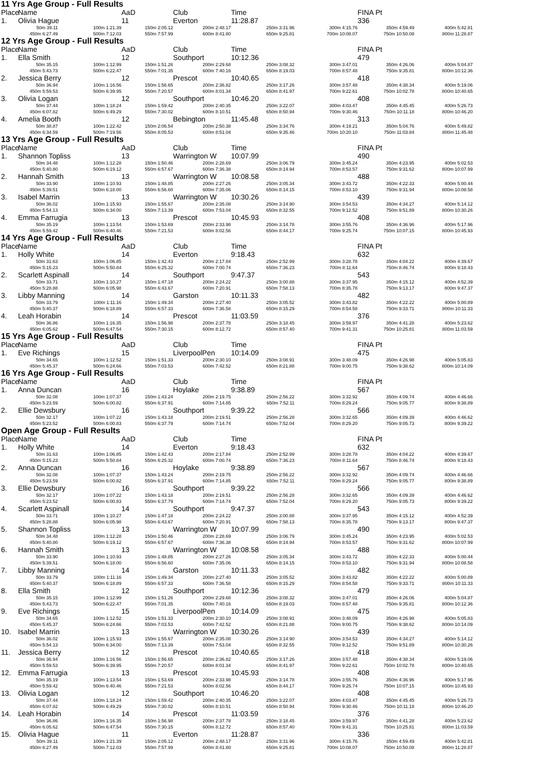11 Yrs Age Group - Full Results
| Place | Name | | AaD | Club | Time | | FINA Pt | |
| --- | --- | --- | --- | --- | --- | --- | --- | --- |
| 1. | Olivia Hague | | 11 | Everton | 11:28.87 | | 336 | |
| 50m 39.11 | | 100m 1:21.39 | 150m 2:05.12 | 200m 2:48.17 | 250m 3:31.96 | 300m 4:15.76 | 350m 4:59.49 | 400m 5:42.81 |
| 450m 6:27.49 | | 500m 7:12.03 | 550m 7:57.99 | 600m 8:41.80 | 650m 9:25.81 | 700m 10:08.07 | 750m 10:50.08 | 800m 11:28.87 |
12 Yrs Age Group - Full Results
| Place | Name | | AaD | Club | Time | | FINA Pt | |
| --- | --- | --- | --- | --- | --- | --- | --- | --- |
| 1. | Ella Smith | | 12 | Southport | 10:12.36 | | 479 | |
| 50m 35.15 | | 100m 1:12.99 | 150m 1:51.26 | 200m 2:29.68 | 250m 3:08.32 | 300m 3:47.01 | 350m 4:26.06 | 400m 5:04.87 |
| 450m 5:43.73 | | 500m 6:22.47 | 550m 7:01.35 | 600m 7:40.16 | 650m 8:19.03 | 700m 8:57.48 | 750m 9:35.81 | 800m 10:12.36 |
| 2. | Jessica Berry | | 12 | Prescot | 10:40.65 | | 418 | |
| 50m 36.94 | | 100m 1:16.56 | 150m 1:56.65 | 200m 2:36.82 | 250m 3:17.26 | 300m 3:57.48 | 350m 4:38.34 | 400m 5:19.06 |
| 450m 5:59.53 | | 500m 6:39.95 | 550m 7:20.57 | 600m 8:01.34 | 650m 8:41.97 | 700m 9:22.61 | 750m 10:02.78 | 800m 10:40.65 |
| 3. | Olivia Logan | | 12 | Southport | 10:46.20 | | 408 | |
| 50m 37.44 | | 100m 1:18.24 | 150m 1:59.42 | 200m 2:40.35 | 250m 3:22.07 | 300m 4:03.47 | 350m 4:45.45 | 400m 5:26.73 |
| 450m 6:07.82 | | 500m 6:49.29 | 550m 7:30.02 | 600m 8:10.51 | 650m 8:50.94 | 700m 9:30.46 | 750m 10:11.18 | 800m 10:46.20 |
| 4. | Amelia Booth | | 12 | Bebington | 11:45.48 | | 313 | |
| 50m 38.87 | | 100m 1:22.42 | 150m 2:06.54 | 200m 2:50.38 | 250m 3:34.76 | 300m 4:19.21 | 350m 5:04.76 | 400m 5:49.82 |
| 450m 6:34.59 | | 500m 7:19.56 | 550m 8:05.53 | 600m 8:51.04 | 650m 9:35.46 | 700m 10:20.10 | 750m 11:03.84 | 800m 11:45.48 |
13 Yrs Age Group - Full Results
| Place | Name | | AaD | Club | Time | | FINA Pt | |
| --- | --- | --- | --- | --- | --- | --- | --- | --- |
| 1. | Shannon Topliss | | 13 | Warrington W | 10:07.99 | | 490 | |
| 50m 34.48 | | 100m 1:12.28 | 150m 1:50.46 | 200m 2:28.69 | 250m 3:06.79 | 300m 3:45.24 | 350m 4:23.95 | 400m 5:02.53 |
| 450m 5:40.80 | | 500m 6:19.12 | 550m 6:57.67 | 600m 7:36.38 | 650m 8:14.94 | 700m 8:53.57 | 750m 9:31.62 | 800m 10:07.99 |
| 2. | Hannah Smith | | 13 | Warrington W | 10:08.58 | | 488 | |
| 50m 33.90 | | 100m 1:10.93 | 150m 1:48.85 | 200m 2:27.26 | 250m 3:05.34 | 300m 3:43.72 | 350m 4:22.33 | 400m 5:00.44 |
| 450m 5:39.51 | | 500m 6:18.00 | 550m 6:56.60 | 600m 7:35.06 | 650m 8:14.15 | 700m 8:53.10 | 750m 9:31.94 | 800m 10:08.58 |
| 3. | Isabel Marrin | | 13 | Warrington W | 10:30.26 | | 439 | |
| 50m 36.02 | | 100m 1:15.93 | 150m 1:55.67 | 200m 2:35.08 | 250m 3:14.90 | 300m 3:54.53 | 350m 4:34.27 | 400m 5:14.12 |
| 450m 5:54.13 | | 500m 6:34.00 | 550m 7:13.39 | 600m 7:53.04 | 650m 8:32.55 | 700m 9:12.52 | 750m 9:51.89 | 800m 10:30.26 |
| 4. | Emma Farrugia | | 13 | Prescot | 10:45.93 | | 408 | |
| 50m 35.19 | | 100m 1:13.54 | 150m 1:53.69 | 200m 2:33.98 | 250m 3:14.78 | 300m 3:55.76 | 350m 4:36.96 | 400m 5:17.96 |
| 450m 5:59.42 | | 500m 6:40.46 | 550m 7:21.53 | 600m 8:02.56 | 650m 8:44.17 | 700m 9:25.74 | 750m 10:07.15 | 800m 10:45.93 |
14 Yrs Age Group - Full Results
| Place | Name | | AaD | Club | Time | | FINA Pt | |
| --- | --- | --- | --- | --- | --- | --- | --- | --- |
| 1. | Holly White | | 14 | Everton | 9:18.43 | | 632 | |
| 50m 31.63 | | 100m 1:06.85 | 150m 1:42.43 | 200m 2:17.84 | 250m 2:52.99 | 300m 3:28.78 | 350m 4:04.22 | 400m 4:39.67 |
| 450m 5:15.23 | | 500m 5:50.84 | 550m 6:25.32 | 600m 7:00.74 | 650m 7:36.23 | 700m 8:11.64 | 750m 8:46.74 | 800m 9:18.43 |
| 2. | Scarlett Aspinall | | 14 | Southport | 9:47.37 | | 543 | |
| 50m 33.71 | | 100m 1:10.27 | 150m 1:47.18 | 200m 2:24.22 | 250m 3:00.88 | 300m 3:37.95 | 350m 4:15.12 | 400m 4:52.39 |
| 450m 5:28.88 | | 500m 6:05.98 | 550m 6:43.67 | 600m 7:20.91 | 650m 7:58.13 | 700m 8:35.78 | 750m 9:13.17 | 800m 9:47.37 |
| 3. | Libby Manning | | 14 | Garston | 10:11.33 | | 482 | |
| 50m 33.79 | | 100m 1:11.16 | 150m 1:49.34 | 200m 2:27.40 | 250m 3:05.52 | 300m 3:43.82 | 350m 4:22.22 | 400m 5:00.89 |
| 450m 5:40.37 | | 500m 6:18.89 | 550m 6:57.33 | 600m 7:36.58 | 650m 8:15.29 | 700m 8:54.58 | 750m 9:33.71 | 800m 10:11.33 |
| 4. | Leah Horabin | | 14 | Prescot | 11:03.59 | | 376 | |
| 50m 36.86 | | 100m 1:16.35 | 150m 1:56.98 | 200m 2:37.78 | 250m 3:18.45 | 300m 3:59.97 | 350m 4:41.28 | 400m 5:23.62 |
| 450m 6:05.62 | | 500m 6:47.54 | 550m 7:30.15 | 600m 8:12.72 | 650m 8:57.40 | 700m 9:41.31 | 750m 10:25.81 | 800m 11:03.59 |
15 Yrs Age Group - Full Results
| Place | Name | | AaD | Club | Time | | FINA Pt | |
| --- | --- | --- | --- | --- | --- | --- | --- | --- |
| 1. | Eve Richings | | 15 | LiverpoolPen | 10:14.09 | | 475 | |
| 50m 34.65 | | 100m 1:12.52 | 150m 1:51.33 | 200m 2:30.10 | 250m 3:08.91 | 300m 3:48.09 | 350m 4:26.98 | 400m 5:05.83 |
| 450m 5:45.37 | | 500m 6:24.66 | 550m 7:03.53 | 600m 7:42.52 | 650m 8:21.88 | 700m 9:00.75 | 750m 9:38.62 | 800m 10:14.09 |
16 Yrs Age Group - Full Results
| Place | Name | | AaD | Club | Time | | FINA Pt | |
| --- | --- | --- | --- | --- | --- | --- | --- | --- |
| 1. | Anna Duncan | | 16 | Hoylake | 9:38.89 | | 567 | |
| 50m 32.08 | | 100m 1:07.37 | 150m 1:43.24 | 200m 2:19.75 | 250m 2:56.22 | 300m 3:32.92 | 350m 4:09.74 | 400m 4:46.66 |
| 450m 5:23.59 | | 500m 6:00.82 | 550m 6:37.91 | 600m 7:14.85 | 650m 7:52.11 | 700m 8:29.24 | 750m 9:05.77 | 800m 9:38.89 |
| 2. | Ellie Dewsbury | | 16 | Southport | 9:39.22 | | 566 | |
| 50m 32.17 | | 100m 1:07.22 | 150m 1:43.18 | 200m 2:19.51 | 250m 2:56.28 | 300m 3:32.65 | 350m 4:09.39 | 400m 4:46.62 |
| 450m 5:23.52 | | 500m 6:00.83 | 550m 6:37.79 | 600m 7:14.74 | 650m 7:52.04 | 700m 8:29.20 | 750m 9:05.73 | 800m 9:39.22 |
Open Age Group - Full Results
| Place | Name | | AaD | Club | Time | | FINA Pt | |
| --- | --- | --- | --- | --- | --- | --- | --- | --- |
| 1. | Holly White | | 14 | Everton | 9:18.43 | | 632 | |
| 50m 31.63 | | 100m 1:06.85 | 150m 1:42.43 | 200m 2:17.84 | 250m 2:52.99 | 300m 3:28.78 | 350m 4:04.22 | 400m 4:39.67 |
| 450m 5:15.23 | | 500m 5:50.84 | 550m 6:25.32 | 600m 7:00.74 | 650m 7:36.23 | 700m 8:11.64 | 750m 8:46.74 | 800m 9:18.43 |
| 2. | Anna Duncan | | 16 | Hoylake | 9:38.89 | | 567 | |
| 50m 32.08 | | 100m 1:07.37 | 150m 1:43.24 | 200m 2:19.75 | 250m 2:56.22 | 300m 3:32.92 | 350m 4:09.74 | 400m 4:46.66 |
| 450m 5:23.59 | | 500m 6:00.82 | 550m 6:37.91 | 600m 7:14.85 | 650m 7:52.11 | 700m 8:29.24 | 750m 9:05.77 | 800m 9:38.89 |
| 3. | Ellie Dewsbury | | 16 | Southport | 9:39.22 | | 566 | |
| 50m 32.17 | | 100m 1:07.22 | 150m 1:43.18 | 200m 2:19.51 | 250m 2:56.28 | 300m 3:32.65 | 350m 4:09.39 | 400m 4:46.62 |
| 450m 5:23.52 | | 500m 6:00.83 | 550m 6:37.79 | 600m 7:14.74 | 650m 7:52.04 | 700m 8:29.20 | 750m 9:05.73 | 800m 9:39.22 |
| 4. | Scarlett Aspinall | | 14 | Southport | 9:47.37 | | 543 | |
| 50m 33.71 | | 100m 1:10.27 | 150m 1:47.18 | 200m 2:24.22 | 250m 3:00.88 | 300m 3:37.95 | 350m 4:15.12 | 400m 4:52.39 |
| 450m 5:28.88 | | 500m 6:05.98 | 550m 6:43.67 | 600m 7:20.91 | 650m 7:58.13 | 700m 8:35.78 | 750m 9:13.17 | 800m 9:47.37 |
| 5. | Shannon Topliss | | 13 | Warrington W | 10:07.99 | | 490 | |
| 50m 34.48 | | 100m 1:12.28 | 150m 1:50.46 | 200m 2:28.69 | 250m 3:06.79 | 300m 3:45.24 | 350m 4:23.95 | 400m 5:02.53 |
| 450m 5:40.80 | | 500m 6:19.12 | 550m 6:57.67 | 600m 7:36.38 | 650m 8:14.94 | 700m 8:53.57 | 750m 9:31.62 | 800m 10:07.99 |
| 6. | Hannah Smith | | 13 | Warrington W | 10:08.58 | | 488 | |
| 50m 33.90 | | 100m 1:10.93 | 150m 1:48.85 | 200m 2:27.26 | 250m 3:05.34 | 300m 3:43.72 | 350m 4:22.33 | 400m 5:00.44 |
| 450m 5:39.51 | | 500m 6:18.00 | 550m 6:56.60 | 600m 7:35.06 | 650m 8:14.15 | 700m 8:53.10 | 750m 9:31.94 | 800m 10:08.58 |
| 7. | Libby Manning | | 14 | Garston | 10:11.33 | | 482 | |
| 50m 33.79 | | 100m 1:11.16 | 150m 1:49.34 | 200m 2:27.40 | 250m 3:05.52 | 300m 3:43.82 | 350m 4:22.22 | 400m 5:00.89 |
| 450m 5:40.37 | | 500m 6:18.89 | 550m 6:57.33 | 600m 7:36.58 | 650m 8:15.29 | 700m 8:54.58 | 750m 9:33.71 | 800m 10:11.33 |
| 8. | Ella Smith | | 12 | Southport | 10:12.36 | | 479 | |
| 50m 35.15 | | 100m 1:12.99 | 150m 1:51.26 | 200m 2:29.68 | 250m 3:08.32 | 300m 3:47.01 | 350m 4:26.06 | 400m 5:04.87 |
| 450m 5:43.73 | | 500m 6:22.47 | 550m 7:01.35 | 600m 7:40.16 | 650m 8:19.03 | 700m 8:57.48 | 750m 9:35.81 | 800m 10:12.36 |
| 9. | Eve Richings | | 15 | LiverpoolPen | 10:14.09 | | 475 | |
| 50m 34.65 | | 100m 1:12.52 | 150m 1:51.33 | 200m 2:30.10 | 250m 3:08.91 | 300m 3:48.09 | 350m 4:26.98 | 400m 5:05.83 |
| 450m 5:45.37 | | 500m 6:24.66 | 550m 7:03.53 | 600m 7:42.52 | 650m 8:21.88 | 700m 9:00.75 | 750m 9:38.62 | 800m 10:14.09 |
| 10. | Isabel Marrin | | 13 | Warrington W | 10:30.26 | | 439 | |
| 50m 36.02 | | 100m 1:15.93 | 150m 1:55.67 | 200m 2:35.08 | 250m 3:14.90 | 300m 3:54.53 | 350m 4:34.27 | 400m 5:14.12 |
| 450m 5:54.13 | | 500m 6:34.00 | 550m 7:13.39 | 600m 7:53.04 | 650m 8:32.55 | 700m 9:12.52 | 750m 9:51.89 | 800m 10:30.26 |
| 11. | Jessica Berry | | 12 | Prescot | 10:40.65 | | 418 | |
| 50m 36.94 | | 100m 1:16.56 | 150m 1:56.65 | 200m 2:36.82 | 250m 3:17.26 | 300m 3:57.48 | 350m 4:38.34 | 400m 5:19.06 |
| 450m 5:59.53 | | 500m 6:39.95 | 550m 7:20.57 | 600m 8:01.34 | 650m 8:41.97 | 700m 9:22.61 | 750m 10:02.78 | 800m 10:40.65 |
| 12. | Emma Farrugia | | 13 | Prescot | 10:45.93 | | 408 | |
| 50m 35.19 | | 100m 1:13.54 | 150m 1:53.69 | 200m 2:33.98 | 250m 3:14.78 | 300m 3:55.76 | 350m 4:36.96 | 400m 5:17.96 |
| 450m 5:59.42 | | 500m 6:40.46 | 550m 7:21.53 | 600m 8:02.56 | 650m 8:44.17 | 700m 9:25.74 | 750m 10:07.15 | 800m 10:45.93 |
| 13. | Olivia Logan | | 12 | Southport | 10:46.20 | | 408 | |
| 50m 37.44 | | 100m 1:18.24 | 150m 1:59.42 | 200m 2:40.35 | 250m 3:22.07 | 300m 4:03.47 | 350m 4:45.45 | 400m 5:26.73 |
| 450m 6:07.82 | | 500m 6:49.29 | 550m 7:30.02 | 600m 8:10.51 | 650m 8:50.94 | 700m 9:30.46 | 750m 10:11.18 | 800m 10:46.20 |
| 14. | Leah Horabin | | 14 | Prescot | 11:03.59 | | 376 | |
| 50m 36.86 | | 100m 1:16.35 | 150m 1:56.98 | 200m 2:37.78 | 250m 3:18.45 | 300m 3:59.97 | 350m 4:41.28 | 400m 5:23.62 |
| 450m 6:05.62 | | 500m 6:47.54 | 550m 7:30.15 | 600m 8:12.72 | 650m 8:57.40 | 700m 9:41.31 | 750m 10:25.81 | 800m 11:03.59 |
| 15. | Olivia Hague | | 11 | Everton | 11:28.87 | | 336 | |
| 50m 39.11 | | 100m 1:21.39 | 150m 2:05.12 | 200m 2:48.17 | 250m 3:31.96 | 300m 4:15.76 | 350m 4:59.49 | 400m 5:42.81 |
| 450m 6:27.49 | | 500m 7:12.03 | 550m 7:57.99 | 600m 8:41.80 | 650m 9:25.81 | 700m 10:08.07 | 750m 10:50.08 | 800m 11:28.87 |